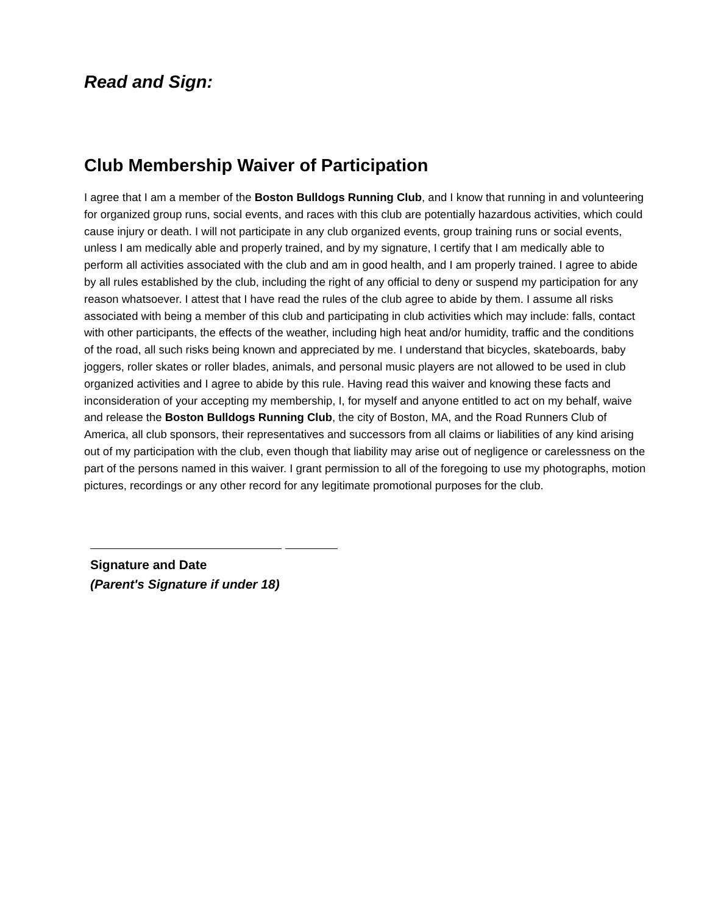Read and Sign:
Club Membership Waiver of Participation
I agree that I am a member of the Boston Bulldogs Running Club, and I know that running in and volunteering for organized group runs, social events, and races with this club are potentially hazardous activities, which could cause injury or death. I will not participate in any club organized events, group training runs or social events, unless I am medically able and properly trained, and by my signature, I certify that I am medically able to perform all activities associated with the club and am in good health, and I am properly trained. I agree to abide by all rules established by the club, including the right of any official to deny or suspend my participation for any reason whatsoever. I attest that I have read the rules of the club agree to abide by them. I assume all risks associated with being a member of this club and participating in club activities which may include: falls, contact with other participants, the effects of the weather, including high heat and/or humidity, traffic and the conditions of the road, all such risks being known and appreciated by me. I understand that bicycles, skateboards, baby joggers, roller skates or roller blades, animals, and personal music players are not allowed to be used in club organized activities and I agree to abide by this rule. Having read this waiver and knowing these facts and inconsideration of your accepting my membership, I, for myself and anyone entitled to act on my behalf, waive and release the Boston Bulldogs Running Club, the city of Boston, MA, and the Road Runners Club of America, all club sponsors, their representatives and successors from all claims or liabilities of any kind arising out of my participation with the club, even though that liability may arise out of negligence or carelessness on the part of the persons named in this waiver. I grant permission to all of the foregoing to use my photographs, motion pictures, recordings or any other record for any legitimate promotional purposes for the club.
Signature and Date
(Parent's Signature if under 18)